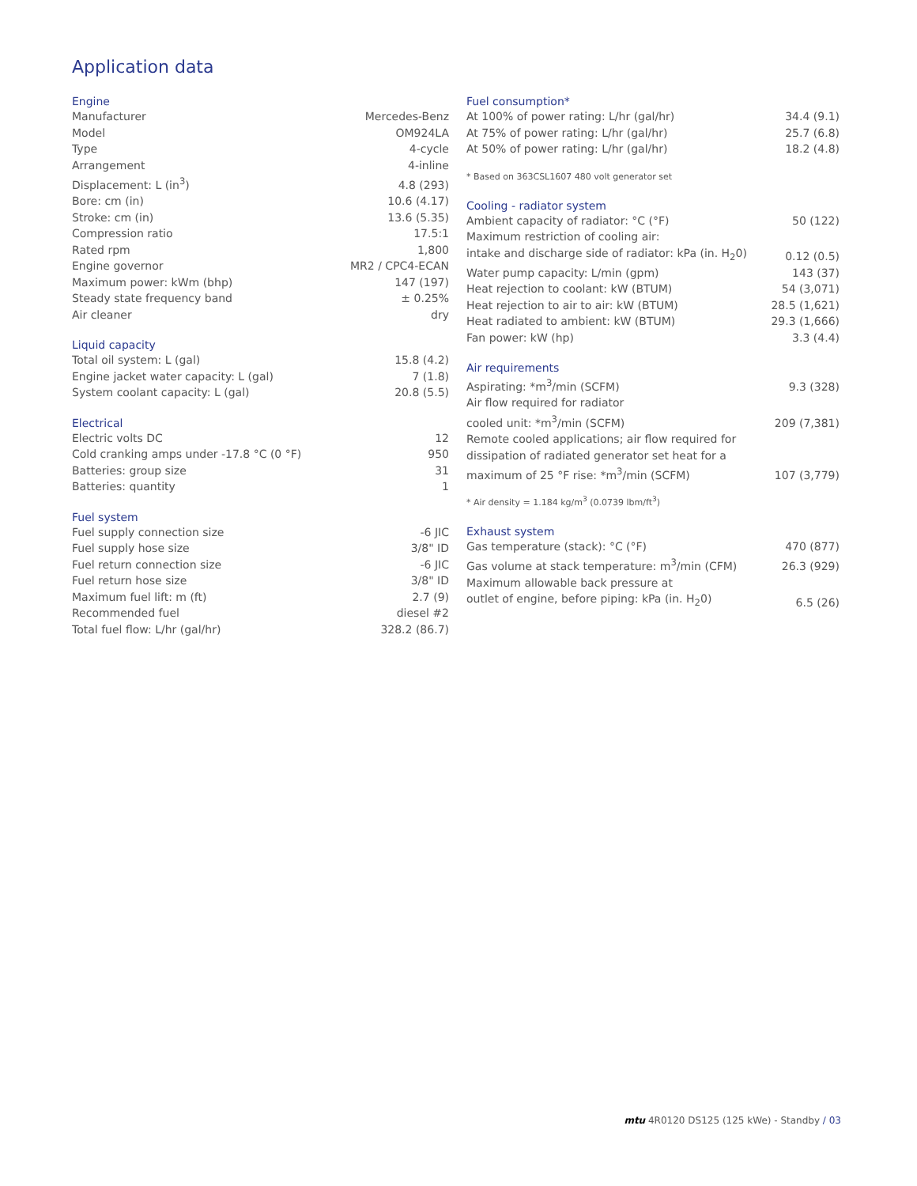Application data
Engine
| Manufacturer | Mercedes-Benz |
| Model | OM924LA |
| Type | 4-cycle |
| Arrangement | 4-inline |
| Displacement: L (in<sup>3</sup>) | 4.8 (293) |
| Bore: cm (in) | 10.6 (4.17) |
| Stroke: cm (in) | 13.6 (5.35) |
| Compression ratio | 17.5:1 |
| Rated rpm | 1,800 |
| Engine governor | MR2 / CPC4-ECAN |
| Maximum power: kWm (bhp) | 147 (197) |
| Steady state frequency band | ± 0.25% |
| Air cleaner | dry |
Liquid capacity
| Total oil system: L (gal) | 15.8 (4.2) |
| Engine jacket water capacity: L (gal) | 7 (1.8) |
| System coolant capacity: L (gal) | 20.8 (5.5) |
Electrical
| Electric volts DC | 12 |
| Cold cranking amps under -17.8 °C (0 °F) | 950 |
| Batteries: group size | 31 |
| Batteries: quantity | 1 |
Fuel system
| Fuel supply connection size | -6 JIC |
| Fuel supply hose size | 3/8" ID |
| Fuel return connection size | -6 JIC |
| Fuel return hose size | 3/8" ID |
| Maximum fuel lift: m (ft) | 2.7 (9) |
| Recommended fuel | diesel #2 |
| Total fuel flow: L/hr (gal/hr) | 328.2 (86.7) |
Fuel consumption*
| At 100% of power rating: L/hr (gal/hr) | 34.4 (9.1) |
| At 75% of power rating: L/hr (gal/hr) | 25.7 (6.8) |
| At 50% of power rating: L/hr (gal/hr) | 18.2 (4.8) |
* Based on 363CSL1607 480 volt generator set
Cooling - radiator system
| Ambient capacity of radiator: °C (°F) | 50 (122) |
| Maximum restriction of cooling air: | |
| intake and discharge side of radiator: kPa (in. H<sub>2</sub>0) | 0.12 (0.5) |
| Water pump capacity: L/min (gpm) | 143 (37) |
| Heat rejection to coolant: kW (BTUM) | 54 (3,071) |
| Heat rejection to air to air: kW (BTUM) | 28.5 (1,621) |
| Heat radiated to ambient: kW (BTUM) | 29.3 (1,666) |
| Fan power: kW (hp) | 3.3 (4.4) |
Air requirements
| Aspirating: *m<sup>3</sup>/min (SCFM) | 9.3 (328) |
| Air flow required for radiator | |
| cooled unit: *m<sup>3</sup>/min (SCFM) | 209 (7,381) |
| Remote cooled applications; air flow required for | |
| dissipation of radiated generator set heat for a | |
| maximum of 25 °F rise: *m<sup>3</sup>/min (SCFM) | 107 (3,779) |
* Air density = 1.184 kg/m<sup>3</sup> (0.0739 lbm/ft<sup>3</sup>)
Exhaust system
| Gas temperature (stack): °C (°F) | 470 (877) |
| Gas volume at stack temperature: m<sup>3</sup>/min (CFM) | 26.3 (929) |
| Maximum allowable back pressure at | |
| outlet of engine, before piping: kPa (in. H<sub>2</sub>0) | 6.5 (26) |
mtu 4R0120 DS125 (125 kWe) - Standby / 03